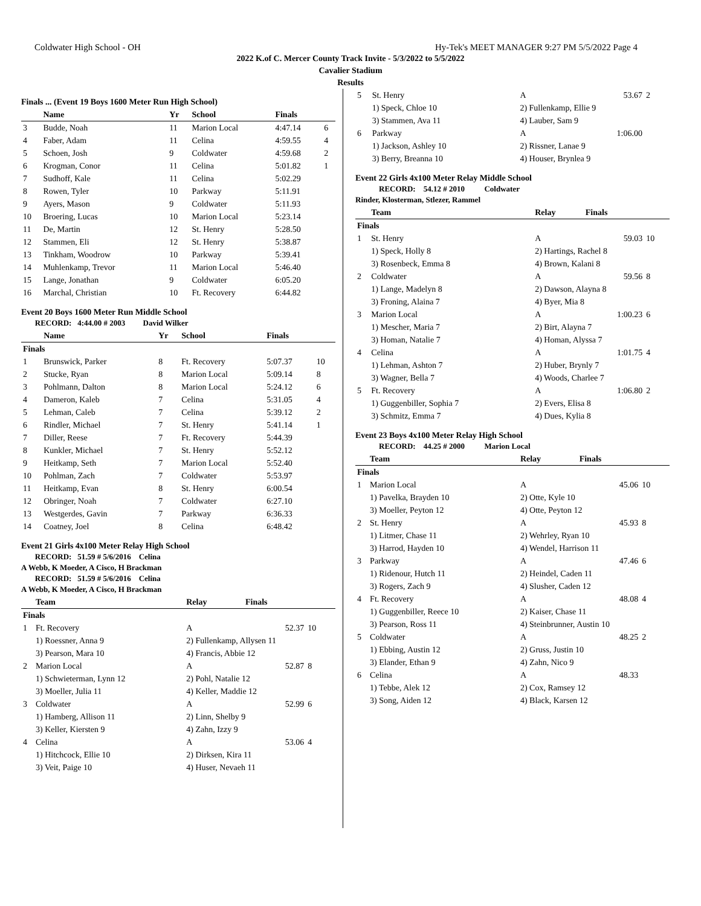Coldwater High School - OH Hy-Tek's MEET MANAGER 9:27 PM 5/5/2022 Page 4
2022 K.of C. Mercer County Track Invite - 5/3/2022 to 5/5/2022
Cavalier Stadium
Results
Finals ... (Event 19 Boys 1600 Meter Run High School)
| | Name | Yr | School | Finals | |
| --- | --- | --- | --- | --- | --- |
| 3 | Budde, Noah | 11 | Marion Local | 4:47.14 | 6 |
| 4 | Faber, Adam | 11 | Celina | 4:59.55 | 4 |
| 5 | Schoen, Josh | 9 | Coldwater | 4:59.68 | 2 |
| 6 | Krogman, Conor | 11 | Celina | 5:01.82 | 1 |
| 7 | Sudhoff, Kale | 11 | Celina | 5:02.29 | |
| 8 | Rowen, Tyler | 10 | Parkway | 5:11.91 | |
| 9 | Ayers, Mason | 9 | Coldwater | 5:11.93 | |
| 10 | Broering, Lucas | 10 | Marion Local | 5:23.14 | |
| 11 | De, Martin | 12 | St. Henry | 5:28.50 | |
| 12 | Stammen, Eli | 12 | St. Henry | 5:38.87 | |
| 13 | Tinkham, Woodrow | 10 | Parkway | 5:39.41 | |
| 14 | Muhlenkamp, Trevor | 11 | Marion Local | 5:46.40 | |
| 15 | Lange, Jonathan | 9 | Coldwater | 6:05.20 | |
| 16 | Marchal, Christian | 10 | Ft. Recovery | 6:44.82 | |
Event 20 Boys 1600 Meter Run Middle School
RECORD: 4:44.00 # 2003 David Wilker
| | Name | Yr | School | Finals | |
| --- | --- | --- | --- | --- | --- |
| Finals | | | | | |
| 1 | Brunswick, Parker | 8 | Ft. Recovery | 5:07.37 | 10 |
| 2 | Stucke, Ryan | 8 | Marion Local | 5:09.14 | 8 |
| 3 | Pohlmann, Dalton | 8 | Marion Local | 5:24.12 | 6 |
| 4 | Dameron, Kaleb | 7 | Celina | 5:31.05 | 4 |
| 5 | Lehman, Caleb | 7 | Celina | 5:39.12 | 2 |
| 6 | Rindler, Michael | 7 | St. Henry | 5:41.14 | 1 |
| 7 | Diller, Reese | 7 | Ft. Recovery | 5:44.39 | |
| 8 | Kunkler, Michael | 7 | St. Henry | 5:52.12 | |
| 9 | Heitkamp, Seth | 7 | Marion Local | 5:52.40 | |
| 10 | Pohlman, Zach | 7 | Coldwater | 5:53.97 | |
| 11 | Heitkamp, Evan | 8 | St. Henry | 6:00.54 | |
| 12 | Obringer, Noah | 7 | Coldwater | 6:27.10 | |
| 13 | Westgerdes, Gavin | 7 | Parkway | 6:36.33 | |
| 14 | Coatney, Joel | 8 | Celina | 6:48.42 | |
Event 21 Girls 4x100 Meter Relay High School
RECORD: 51.59 # 5/6/2016 Celina
A Webb, K Moeder, A Cisco, H Brackman
RECORD: 51.59 # 5/6/2016 Celina
A Webb, K Moeder, A Cisco, H Brackman
| | Team | Relay | Finals | |
| --- | --- | --- | --- | --- |
| Finals | | | | |
| 1 | Ft. Recovery | A | 52.37 | 10 |
| | 1) Roessner, Anna 9 | 2) Fullenkamp, Allysen 11 | | |
| | 3) Pearson, Mara 10 | 4) Francis, Abbie 12 | | |
| 2 | Marion Local | A | 52.87 | 8 |
| | 1) Schwieterman, Lynn 12 | 2) Pohl, Natalie 12 | | |
| | 3) Moeller, Julia 11 | 4) Keller, Maddie 12 | | |
| 3 | Coldwater | A | 52.99 | 6 |
| | 1) Hamberg, Allison 11 | 2) Linn, Shelby 9 | | |
| | 3) Keller, Kiersten 9 | 4) Zahn, Izzy 9 | | |
| 4 | Celina | A | 53.06 | 4 |
| | 1) Hitchcock, Ellie 10 | 2) Dirksen, Kira 11 | | |
| | 3) Veit, Paige 10 | 4) Huser, Nevaeh 11 | | |
| 5 | St. Henry | A | 53.67 | 2 |
| | 1) Speck, Chloe 10 | 2) Fullenkamp, Ellie 9 | | |
| | 3) Stammen, Ava 11 | 4) Lauber, Sam 9 | | |
| 6 | Parkway | A | 1:06.00 | |
| | 1) Jackson, Ashley 10 | 2) Rissner, Lanae 9 | | |
| | 3) Berry, Breanna 10 | 4) Houser, Brynlea 9 | | |
Event 22 Girls 4x100 Meter Relay Middle School
RECORD: 54.12 # 2010 Coldwater
Rinder, Klosterman, Stlezer, Rammel
| | Team | Relay | Finals | |
| --- | --- | --- | --- | --- |
| Finals | | | | |
| 1 | St. Henry | A | 59.03 | 10 |
| | 1) Speck, Holly 8 | 2) Hartings, Rachel 8 | | |
| | 3) Rosenbeck, Emma 8 | 4) Brown, Kalani 8 | | |
| 2 | Coldwater | A | 59.56 | 8 |
| | 1) Lange, Madelyn 8 | 2) Dawson, Alayna 8 | | |
| | 3) Froning, Alaina 7 | 4) Byer, Mia 8 | | |
| 3 | Marion Local | A | 1:00.23 | 6 |
| | 1) Mescher, Maria 7 | 2) Birt, Alayna 7 | | |
| | 3) Homan, Natalie 7 | 4) Homan, Alyssa 7 | | |
| 4 | Celina | A | 1:01.75 | 4 |
| | 1) Lehman, Ashton 7 | 2) Huber, Brynly 7 | | |
| | 3) Wagner, Bella 7 | 4) Woods, Charlee 7 | | |
| 5 | Ft. Recovery | A | 1:06.80 | 2 |
| | 1) Guggenbiller, Sophia 7 | 2) Evers, Elisa 8 | | |
| | 3) Schmitz, Emma 7 | 4) Dues, Kylia 8 | | |
Event 23 Boys 4x100 Meter Relay High School
RECORD: 44.25 # 2000 Marion Local
| | Team | Relay | Finals | |
| --- | --- | --- | --- | --- |
| Finals | | | | |
| 1 | Marion Local | A | 45.06 | 10 |
| | 1) Pavelka, Brayden 10 | 2) Otte, Kyle 10 | | |
| | 3) Moeller, Peyton 12 | 4) Otte, Peyton 12 | | |
| 2 | St. Henry | A | 45.93 | 8 |
| | 1) Litmer, Chase 11 | 2) Wehrley, Ryan 10 | | |
| | 3) Harrod, Hayden 10 | 4) Wendel, Harrison 11 | | |
| 3 | Parkway | A | 47.46 | 6 |
| | 1) Ridenour, Hutch 11 | 2) Heindel, Caden 11 | | |
| | 3) Rogers, Zach 9 | 4) Slusher, Caden 12 | | |
| 4 | Ft. Recovery | A | 48.08 | 4 |
| | 1) Guggenbiller, Reece 10 | 2) Kaiser, Chase 11 | | |
| | 3) Pearson, Ross 11 | 4) Steinbrunner, Austin 10 | | |
| 5 | Coldwater | A | 48.25 | 2 |
| | 1) Ebbing, Austin 12 | 2) Gruss, Justin 10 | | |
| | 3) Elander, Ethan 9 | 4) Zahn, Nico 9 | | |
| 6 | Celina | A | 48.33 | |
| | 1) Tebbe, Alek 12 | 2) Cox, Ramsey 12 | | |
| | 3) Song, Aiden 12 | 4) Black, Karsen 12 | | |